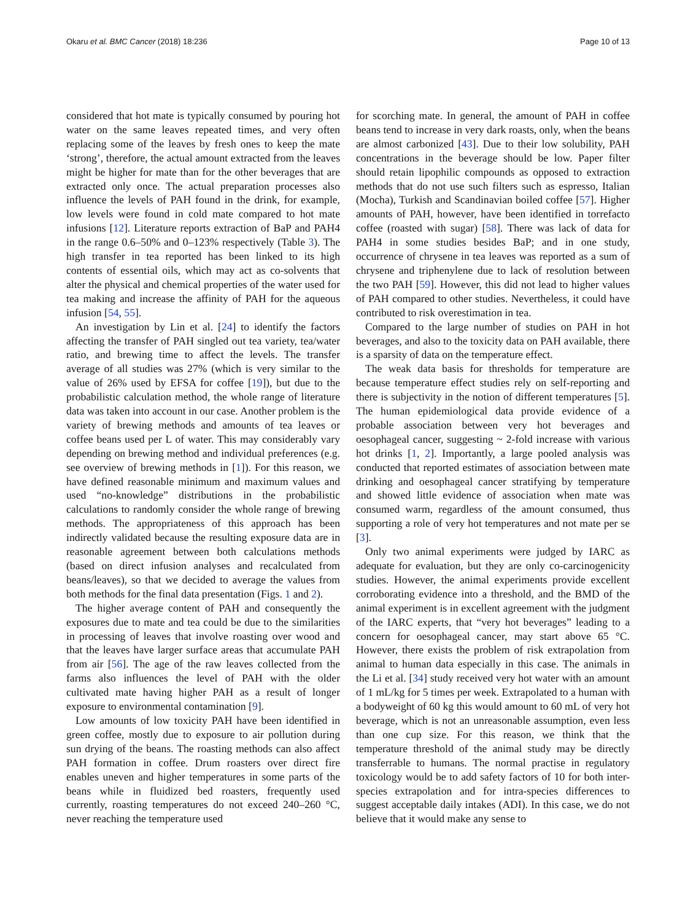Okaru et al. BMC Cancer (2018) 18:236 Page 10 of 13
considered that hot mate is typically consumed by pouring hot water on the same leaves repeated times, and very often replacing some of the leaves by fresh ones to keep the mate ‘strong’, therefore, the actual amount extracted from the leaves might be higher for mate than for the other beverages that are extracted only once. The actual preparation processes also influence the levels of PAH found in the drink, for example, low levels were found in cold mate compared to hot mate infusions [12]. Literature reports extraction of BaP and PAH4 in the range 0.6–50% and 0–123% respectively (Table 3). The high transfer in tea reported has been linked to its high contents of essential oils, which may act as co-solvents that alter the physical and chemical properties of the water used for tea making and increase the affinity of PAH for the aqueous infusion [54, 55].
An investigation by Lin et al. [24] to identify the factors affecting the transfer of PAH singled out tea variety, tea/water ratio, and brewing time to affect the levels. The transfer average of all studies was 27% (which is very similar to the value of 26% used by EFSA for coffee [19]), but due to the probabilistic calculation method, the whole range of literature data was taken into account in our case. Another problem is the variety of brewing methods and amounts of tea leaves or coffee beans used per L of water. This may considerably vary depending on brewing method and individual preferences (e.g. see overview of brewing methods in [1]). For this reason, we have defined reasonable minimum and maximum values and used “no-knowledge” distributions in the probabilistic calculations to randomly consider the whole range of brewing methods. The appropriateness of this approach has been indirectly validated because the resulting exposure data are in reasonable agreement between both calculations methods (based on direct infusion analyses and recalculated from beans/leaves), so that we decided to average the values from both methods for the final data presentation (Figs. 1 and 2).
The higher average content of PAH and consequently the exposures due to mate and tea could be due to the similarities in processing of leaves that involve roasting over wood and that the leaves have larger surface areas that accumulate PAH from air [56]. The age of the raw leaves collected from the farms also influences the level of PAH with the older cultivated mate having higher PAH as a result of longer exposure to environmental contamination [9].
Low amounts of low toxicity PAH have been identified in green coffee, mostly due to exposure to air pollution during sun drying of the beans. The roasting methods can also affect PAH formation in coffee. Drum roasters over direct fire enables uneven and higher temperatures in some parts of the beans while in fluidized bed roasters, frequently used currently, roasting temperatures do not exceed 240–260 °C, never reaching the temperature used
for scorching mate. In general, the amount of PAH in coffee beans tend to increase in very dark roasts, only, when the beans are almost carbonized [43]. Due to their low solubility, PAH concentrations in the beverage should be low. Paper filter should retain lipophilic compounds as opposed to extraction methods that do not use such filters such as espresso, Italian (Mocha), Turkish and Scandinavian boiled coffee [57]. Higher amounts of PAH, however, have been identified in torrefacto coffee (roasted with sugar) [58]. There was lack of data for PAH4 in some studies besides BaP; and in one study, occurrence of chrysene in tea leaves was reported as a sum of chrysene and triphenylene due to lack of resolution between the two PAH [59]. However, this did not lead to higher values of PAH compared to other studies. Nevertheless, it could have contributed to risk overestimation in tea.
Compared to the large number of studies on PAH in hot beverages, and also to the toxicity data on PAH available, there is a sparsity of data on the temperature effect.
The weak data basis for thresholds for temperature are because temperature effect studies rely on self-reporting and there is subjectivity in the notion of different temperatures [5]. The human epidemiological data provide evidence of a probable association between very hot beverages and oesophageal cancer, suggesting ~ 2-fold increase with various hot drinks [1, 2]. Importantly, a large pooled analysis was conducted that reported estimates of association between mate drinking and oesophageal cancer stratifying by temperature and showed little evidence of association when mate was consumed warm, regardless of the amount consumed, thus supporting a role of very hot temperatures and not mate per se [3].
Only two animal experiments were judged by IARC as adequate for evaluation, but they are only co-carcinogenicity studies. However, the animal experiments provide excellent corroborating evidence into a threshold, and the BMD of the animal experiment is in excellent agreement with the judgment of the IARC experts, that “very hot beverages” leading to a concern for oesophageal cancer, may start above 65 °C. However, there exists the problem of risk extrapolation from animal to human data especially in this case. The animals in the Li et al. [34] study received very hot water with an amount of 1 mL/kg for 5 times per week. Extrapolated to a human with a bodyweight of 60 kg this would amount to 60 mL of very hot beverage, which is not an unreasonable assumption, even less than one cup size. For this reason, we think that the temperature threshold of the animal study may be directly transferrable to humans. The normal practise in regulatory toxicology would be to add safety factors of 10 for both inter-species extrapolation and for intra-species differences to suggest acceptable daily intakes (ADI). In this case, we do not believe that it would make any sense to